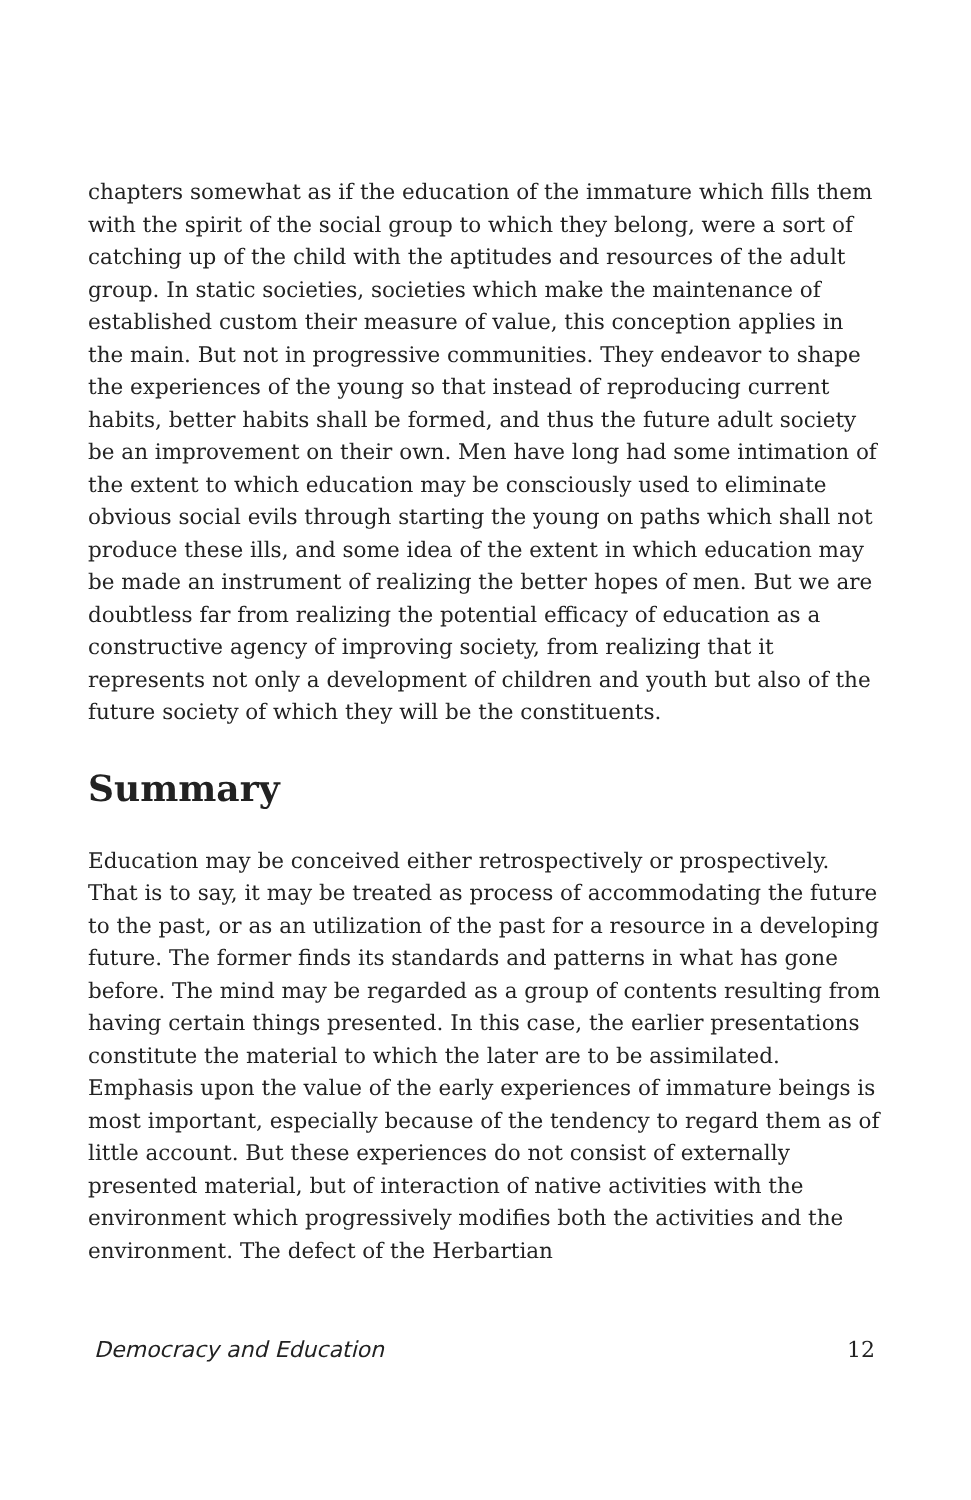chapters somewhat as if the education of the immature which fills them with the spirit of the social group to which they belong, were a sort of catching up of the child with the aptitudes and resources of the adult group. In static societies, societies which make the maintenance of established custom their measure of value, this conception applies in the main. But not in progressive communities. They endeavor to shape the experiences of the young so that instead of reproducing current habits, better habits shall be formed, and thus the future adult society be an improvement on their own. Men have long had some intimation of the extent to which education may be consciously used to eliminate obvious social evils through starting the young on paths which shall not produce these ills, and some idea of the extent in which education may be made an instrument of realizing the better hopes of men. But we are doubtless far from realizing the potential efficacy of education as a constructive agency of improving society, from realizing that it represents not only a development of children and youth but also of the future society of which they will be the constituents.
Summary
Education may be conceived either retrospectively or prospectively. That is to say, it may be treated as process of accommodating the future to the past, or as an utilization of the past for a resource in a developing future. The former finds its standards and patterns in what has gone before. The mind may be regarded as a group of contents resulting from having certain things presented. In this case, the earlier presentations constitute the material to which the later are to be assimilated. Emphasis upon the value of the early experiences of immature beings is most important, especially because of the tendency to regard them as of little account. But these experiences do not consist of externally presented material, but of interaction of native activities with the environment which progressively modifies both the activities and the environment. The defect of the Herbartian
Democracy and Education 12